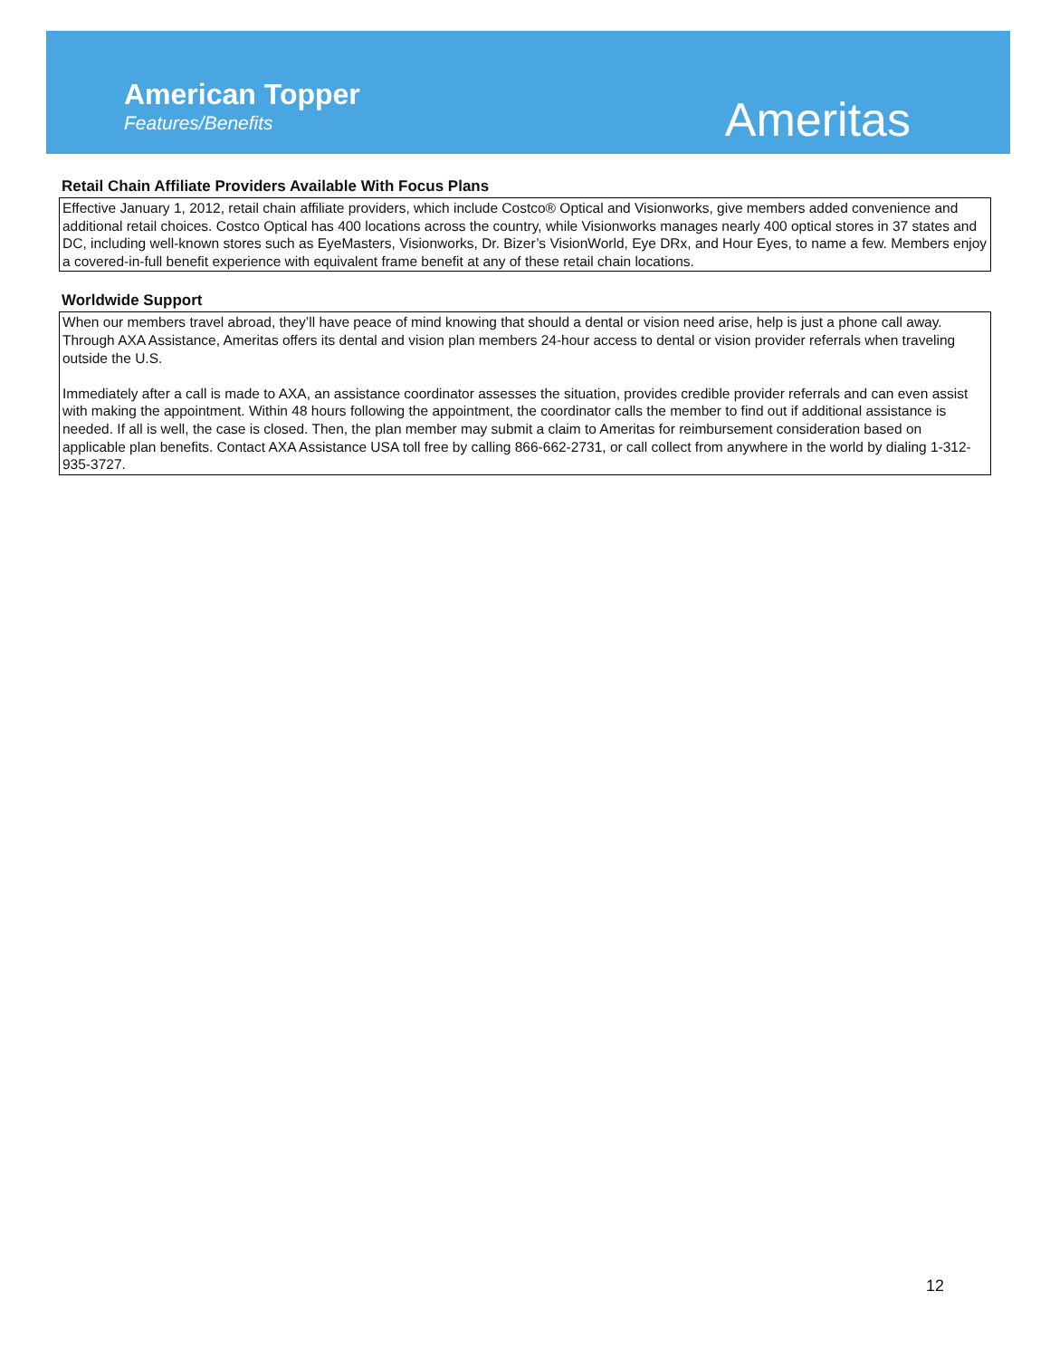American Topper
Features/Benefits Ameritas
Retail Chain Affiliate Providers Available With Focus Plans
Effective January 1, 2012, retail chain affiliate providers, which include Costco® Optical and Visionworks, give members added convenience and additional retail choices. Costco Optical has 400 locations across the country, while Visionworks manages nearly 400 optical stores in 37 states and DC, including well-known stores such as EyeMasters, Visionworks, Dr. Bizer’s VisionWorld, Eye DRx, and Hour Eyes, to name a few. Members enjoy a covered-in-full benefit experience with equivalent frame benefit at any of these retail chain locations.
Worldwide Support
When our members travel abroad, they’ll have peace of mind knowing that should a dental or vision need arise, help is just a phone call away. Through AXA Assistance, Ameritas offers its dental and vision plan members 24-hour access to dental or vision provider referrals when traveling outside the U.S.
Immediately after a call is made to AXA, an assistance coordinator assesses the situation, provides credible provider referrals and can even assist with making the appointment. Within 48 hours following the appointment, the coordinator calls the member to find out if additional assistance is needed. If all is well, the case is closed. Then, the plan member may submit a claim to Ameritas for reimbursement consideration based on applicable plan benefits. Contact AXA Assistance USA toll free by calling 866-662-2731, or call collect from anywhere in the world by dialing 1-312-935-3727.
12